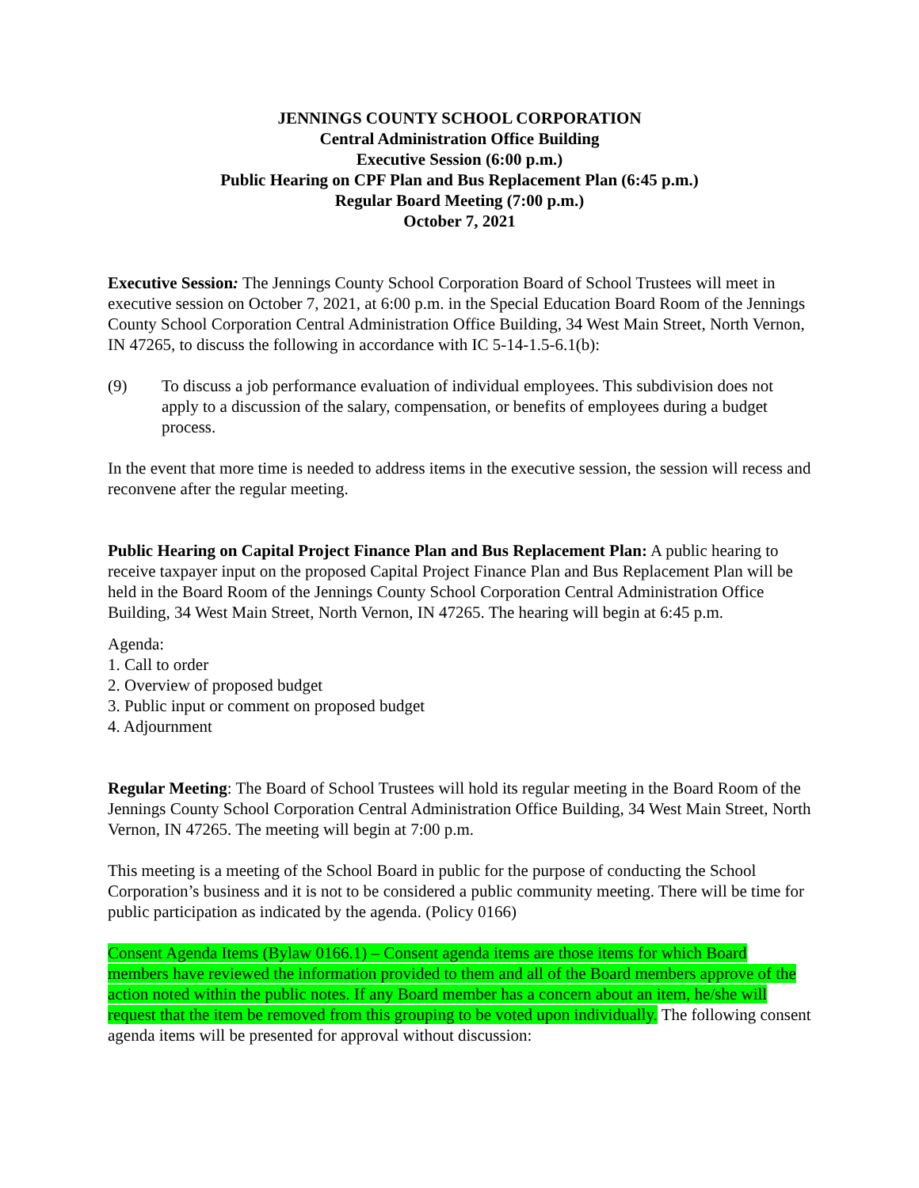JENNINGS COUNTY SCHOOL CORPORATION
Central Administration Office Building
Executive Session (6:00 p.m.)
Public Hearing on CPF Plan and Bus Replacement Plan (6:45 p.m.)
Regular Board Meeting (7:00 p.m.)
October 7, 2021
Executive Session: The Jennings County School Corporation Board of School Trustees will meet in executive session on October 7, 2021, at 6:00 p.m. in the Special Education Board Room of the Jennings County School Corporation Central Administration Office Building, 34 West Main Street, North Vernon, IN 47265, to discuss the following in accordance with IC 5-14-1.5-6.1(b):
(9) To discuss a job performance evaluation of individual employees. This subdivision does not apply to a discussion of the salary, compensation, or benefits of employees during a budget process.
In the event that more time is needed to address items in the executive session, the session will recess and reconvene after the regular meeting.
Public Hearing on Capital Project Finance Plan and Bus Replacement Plan: A public hearing to receive taxpayer input on the proposed Capital Project Finance Plan and Bus Replacement Plan will be held in the Board Room of the Jennings County School Corporation Central Administration Office Building, 34 West Main Street, North Vernon, IN 47265. The hearing will begin at 6:45 p.m.
Agenda:
1. Call to order
2. Overview of proposed budget
3. Public input or comment on proposed budget
4. Adjournment
Regular Meeting: The Board of School Trustees will hold its regular meeting in the Board Room of the Jennings County School Corporation Central Administration Office Building, 34 West Main Street, North Vernon, IN 47265. The meeting will begin at 7:00 p.m.
This meeting is a meeting of the School Board in public for the purpose of conducting the School Corporation’s business and it is not to be considered a public community meeting. There will be time for public participation as indicated by the agenda. (Policy 0166)
Consent Agenda Items (Bylaw 0166.1) – Consent agenda items are those items for which Board members have reviewed the information provided to them and all of the Board members approve of the action noted within the public notes. If any Board member has a concern about an item, he/she will request that the item be removed from this grouping to be voted upon individually. The following consent agenda items will be presented for approval without discussion: